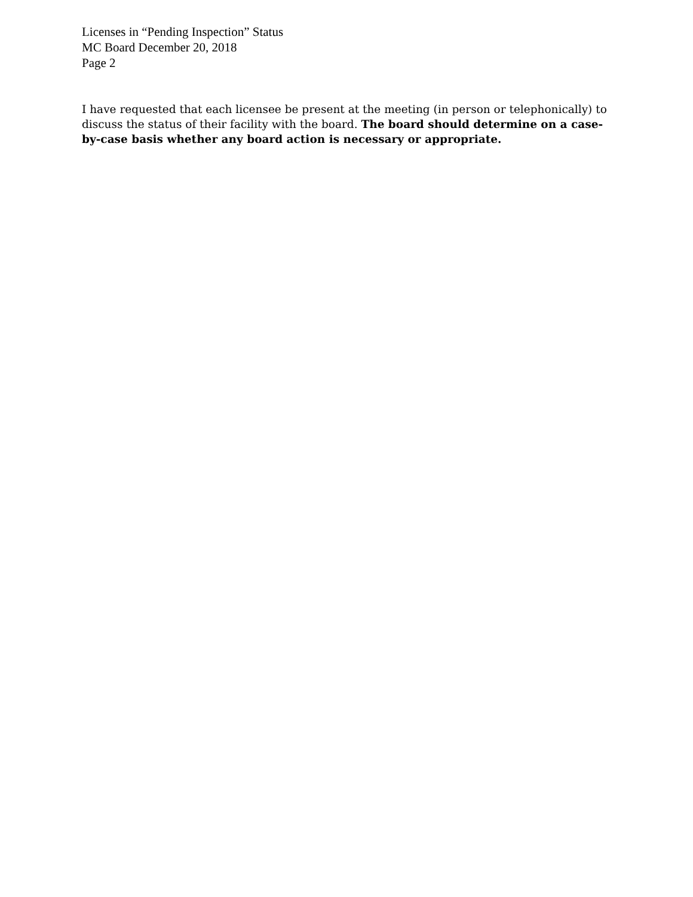Licenses in “Pending Inspection” Status
MC Board December 20, 2018
Page 2
I have requested that each licensee be present at the meeting (in person or telephonically) to discuss the status of their facility with the board. The board should determine on a case-by-case basis whether any board action is necessary or appropriate.